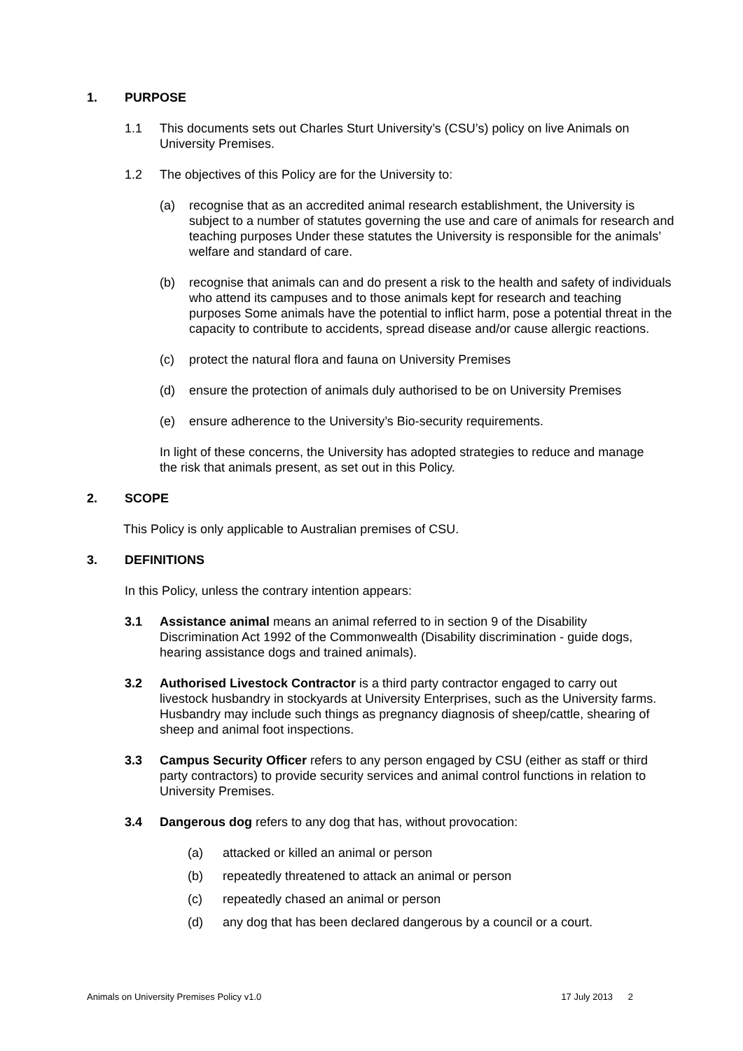1. PURPOSE
1.1 This documents sets out Charles Sturt University’s (CSU’s) policy on live Animals on University Premises.
1.2 The objectives of this Policy are for the University to:
(a) recognise that as an accredited animal research establishment, the University is subject to a number of statutes governing the use and care of animals for research and teaching purposes Under these statutes the University is responsible for the animals’ welfare and standard of care.
(b) recognise that animals can and do present a risk to the health and safety of individuals who attend its campuses and to those animals kept for research and teaching purposes Some animals have the potential to inflict harm, pose a potential threat in the capacity to contribute to accidents, spread disease and/or cause allergic reactions.
(c) protect the natural flora and fauna on University Premises
(d) ensure the protection of animals duly authorised to be on University Premises
(e) ensure adherence to the University’s Bio-security requirements.
In light of these concerns, the University has adopted strategies to reduce and manage the risk that animals present, as set out in this Policy.
2. SCOPE
This Policy is only applicable to Australian premises of CSU.
3. DEFINITIONS
In this Policy, unless the contrary intention appears:
3.1 Assistance animal means an animal referred to in section 9 of the Disability Discrimination Act 1992 of the Commonwealth (Disability discrimination - guide dogs, hearing assistance dogs and trained animals).
3.2 Authorised Livestock Contractor is a third party contractor engaged to carry out livestock husbandry in stockyards at University Enterprises, such as the University farms. Husbandry may include such things as pregnancy diagnosis of sheep/cattle, shearing of sheep and animal foot inspections.
3.3 Campus Security Officer refers to any person engaged by CSU (either as staff or third party contractors) to provide security services and animal control functions in relation to University Premises.
3.4 Dangerous dog refers to any dog that has, without provocation:
(a) attacked or killed an animal or person
(b) repeatedly threatened to attack an animal or person
(c) repeatedly chased an animal or person
(d) any dog that has been declared dangerous by a council or a court.
Animals on University Premises Policy v1.0 17 July 2013 2